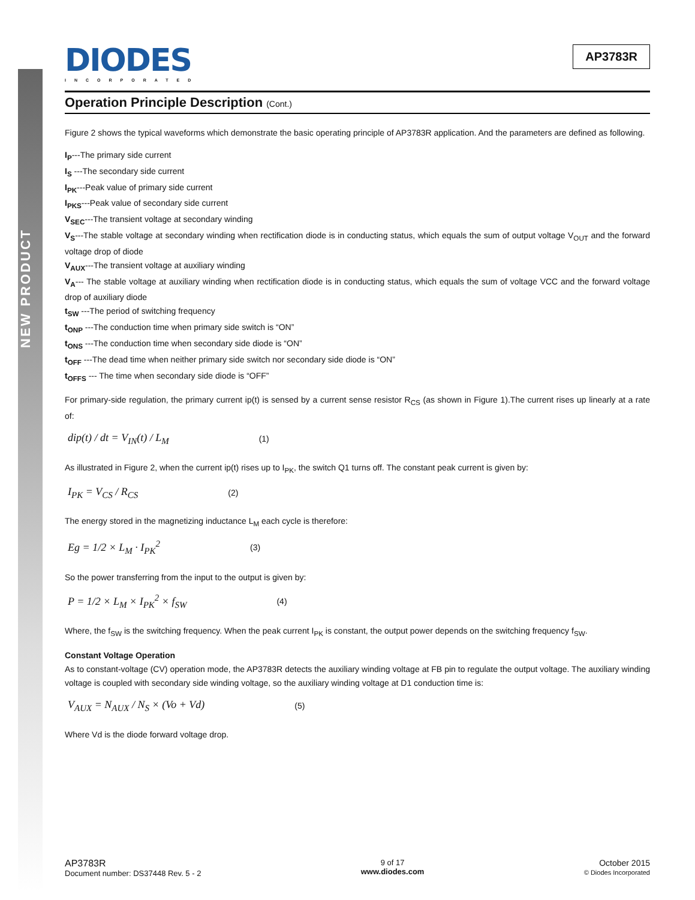NEW PRODUCT
DIODES
INCORPORATED
AP3783R
Operation Principle Description (Cont.)
Figure 2 shows the typical waveforms which demonstrate the basic operating principle of AP3783R application. And the parameters are defined as following.
I<sub>P</sub>---The primary side current
I<sub>S</sub> ---The secondary side current
I<sub>PK</sub>---Peak value of primary side current
I<sub>PKS</sub>---Peak value of secondary side current
V<sub>SEC</sub>---The transient voltage at secondary winding
V<sub>S</sub>---The stable voltage at secondary winding when rectification diode is in conducting status, which equals the sum of output voltage V<sub>OUT</sub> and the forward voltage drop of diode
V<sub>AUX</sub>---The transient voltage at auxiliary winding
V<sub>A</sub>--- The stable voltage at auxiliary winding when rectification diode is in conducting status, which equals the sum of voltage VCC and the forward voltage drop of auxiliary diode
t<sub>SW</sub> ---The period of switching frequency
t<sub>ONP</sub> ---The conduction time when primary side switch is “ON”
t<sub>ONS</sub> ---The conduction time when secondary side diode is “ON”
t<sub>OFF</sub> ---The dead time when neither primary side switch nor secondary side diode is “ON”
t<sub>OFFS</sub> --- The time when secondary side diode is “OFF”
For primary-side regulation, the primary current ip(t) is sensed by a current sense resistor R<sub>CS</sub> (as shown in Figure 1).The current rises up linearly at a rate of:
dip(t) / dt = V<sub>IN</sub>(t) / L<sub>M</sub> (1)
As illustrated in Figure 2, when the current ip(t) rises up to I<sub>PK</sub>, the switch Q1 turns off. The constant peak current is given by:
I<sub>PK</sub> = V<sub>CS</sub> / R<sub>CS</sub> (2)
The energy stored in the magnetizing inductance L<sub>M</sub> each cycle is therefore:
Eg = 1/2 × L<sub>M</sub> · I<sub>PK</sub><sup>2</sup> (3)
So the power transferring from the input to the output is given by:
P = 1/2 × L<sub>M</sub> × I<sub>PK</sub><sup>2</sup> × f<sub>SW</sub> (4)
Where, the f<sub>SW</sub> is the switching frequency. When the peak current I<sub>PK</sub> is constant, the output power depends on the switching frequency f<sub>SW</sub>.
Constant Voltage Operation
As to constant-voltage (CV) operation mode, the AP3783R detects the auxiliary winding voltage at FB pin to regulate the output voltage. The auxiliary winding voltage is coupled with secondary side winding voltage, so the auxiliary winding voltage at D1 conduction time is:
V<sub>AUX</sub> = N<sub>AUX</sub> / N<sub>S</sub> × (Vo + Vd) (5)
Where Vd is the diode forward voltage drop.
AP3783R
Document number: DS37448 Rev. 5 - 2
9 of 17
www.diodes.com
October 2015
© Diodes Incorporated